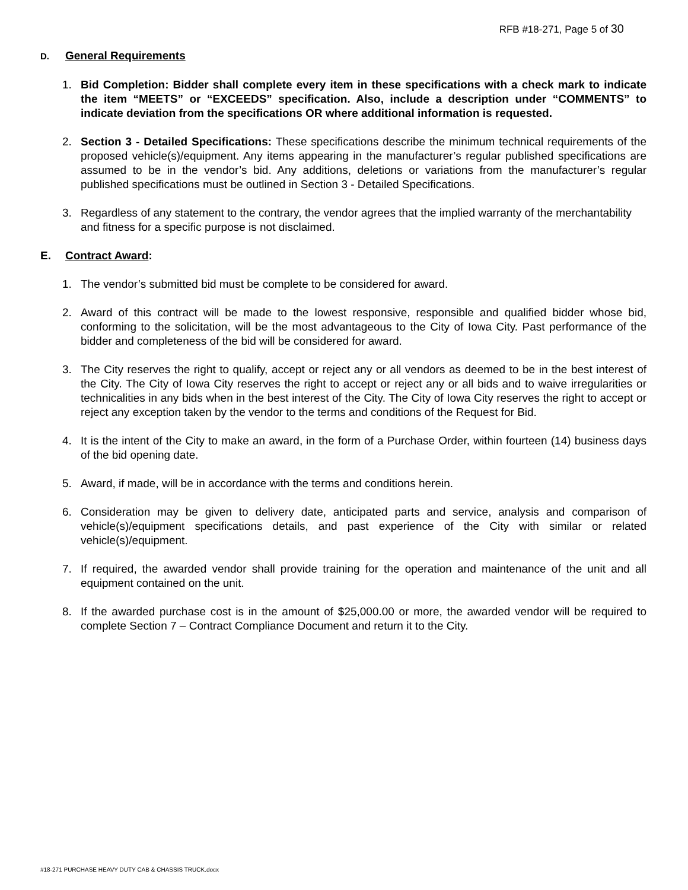RFB #18-271, Page 5 of 30
D. General Requirements
1. Bid Completion: Bidder shall complete every item in these specifications with a check mark to indicate the item “MEETS” or “EXCEEDS” specification. Also, include a description under “COMMENTS” to indicate deviation from the specifications OR where additional information is requested.
2. Section 3 - Detailed Specifications: These specifications describe the minimum technical requirements of the proposed vehicle(s)/equipment. Any items appearing in the manufacturer’s regular published specifications are assumed to be in the vendor’s bid. Any additions, deletions or variations from the manufacturer’s regular published specifications must be outlined in Section 3 - Detailed Specifications.
3. Regardless of any statement to the contrary, the vendor agrees that the implied warranty of the merchantability and fitness for a specific purpose is not disclaimed.
E. Contract Award:
1. The vendor’s submitted bid must be complete to be considered for award.
2. Award of this contract will be made to the lowest responsive, responsible and qualified bidder whose bid, conforming to the solicitation, will be the most advantageous to the City of Iowa City. Past performance of the bidder and completeness of the bid will be considered for award.
3. The City reserves the right to qualify, accept or reject any or all vendors as deemed to be in the best interest of the City. The City of Iowa City reserves the right to accept or reject any or all bids and to waive irregularities or technicalities in any bids when in the best interest of the City. The City of Iowa City reserves the right to accept or reject any exception taken by the vendor to the terms and conditions of the Request for Bid.
4. It is the intent of the City to make an award, in the form of a Purchase Order, within fourteen (14) business days of the bid opening date.
5. Award, if made, will be in accordance with the terms and conditions herein.
6. Consideration may be given to delivery date, anticipated parts and service, analysis and comparison of vehicle(s)/equipment specifications details, and past experience of the City with similar or related vehicle(s)/equipment.
7. If required, the awarded vendor shall provide training for the operation and maintenance of the unit and all equipment contained on the unit.
8. If the awarded purchase cost is in the amount of $25,000.00 or more, the awarded vendor will be required to complete Section 7 – Contract Compliance Document and return it to the City.
#18-271 PURCHASE HEAVY DUTY CAB & CHASSIS TRUCK.docx